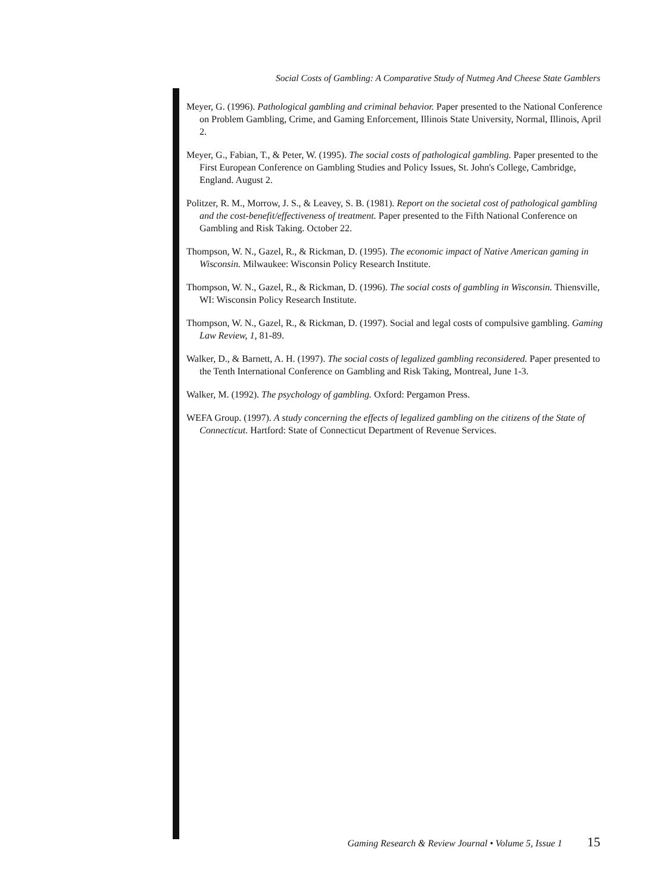Social Costs of Gambling: A Comparative Study of Nutmeg And Cheese State Gamblers
Meyer, G. (1996). Pathological gambling and criminal behavior. Paper presented to the National Conference on Problem Gambling, Crime, and Gaming Enforcement, Illinois State University, Normal, Illinois, April 2.
Meyer, G., Fabian, T., & Peter, W. (1995). The social costs of pathological gambling. Paper presented to the First European Conference on Gambling Studies and Policy Issues, St. John's College, Cambridge, England. August 2.
Politzer, R. M., Morrow, J. S., & Leavey, S. B. (1981). Report on the societal cost of pathological gambling and the cost-benefit/effectiveness of treatment. Paper presented to the Fifth National Conference on Gambling and Risk Taking. October 22.
Thompson, W. N., Gazel, R., & Rickman, D. (1995). The economic impact of Native American gaming in Wisconsin. Milwaukee: Wisconsin Policy Research Institute.
Thompson, W. N., Gazel, R., & Rickman, D. (1996). The social costs of gambling in Wisconsin. Thiensville, WI: Wisconsin Policy Research Institute.
Thompson, W. N., Gazel, R., & Rickman, D. (1997). Social and legal costs of compulsive gambling. Gaming Law Review, 1, 81-89.
Walker, D., & Barnett, A. H. (1997). The social costs of legalized gambling reconsidered. Paper presented to the Tenth International Conference on Gambling and Risk Taking, Montreal, June 1-3.
Walker, M. (1992). The psychology of gambling. Oxford: Pergamon Press.
WEFA Group. (1997). A study concerning the effects of legalized gambling on the citizens of the State of Connecticut. Hartford: State of Connecticut Department of Revenue Services.
Gaming Research & Review Journal • Volume 5, Issue 1 15